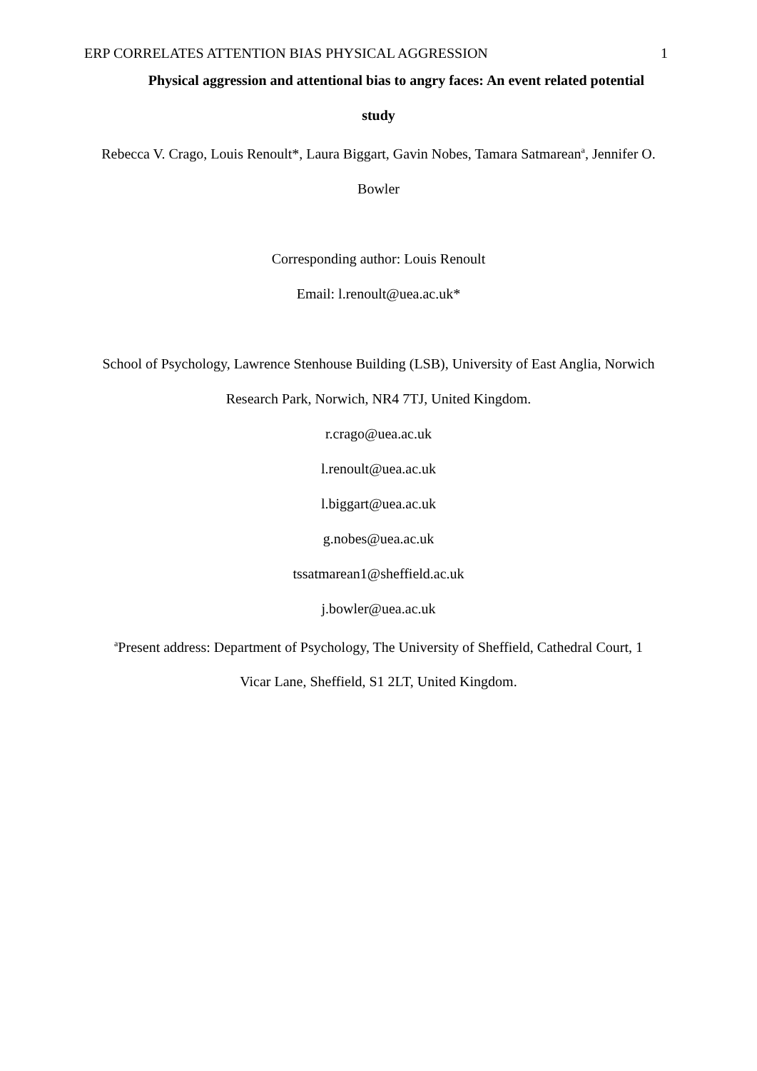ERP CORRELATES ATTENTION BIAS PHYSICAL AGGRESSION 1
Physical aggression and attentional bias to angry faces: An event related potential
study
Rebecca V. Crago, Louis Renoult*, Laura Biggart, Gavin Nobes, Tamara Satmarean<sup>a</sup>, Jennifer O.
Bowler
Corresponding author: Louis Renoult
Email: l.renoult@uea.ac.uk*
School of Psychology, Lawrence Stenhouse Building (LSB), University of East Anglia, Norwich
Research Park, Norwich, NR4 7TJ, United Kingdom.
r.crago@uea.ac.uk
l.renoult@uea.ac.uk
l.biggart@uea.ac.uk
g.nobes@uea.ac.uk
tssatmarean1@sheffield.ac.uk
j.bowler@uea.ac.uk
<sup>a</sup> Present address: Department of Psychology, The University of Sheffield, Cathedral Court, 1
Vicar Lane, Sheffield, S1 2LT, United Kingdom.